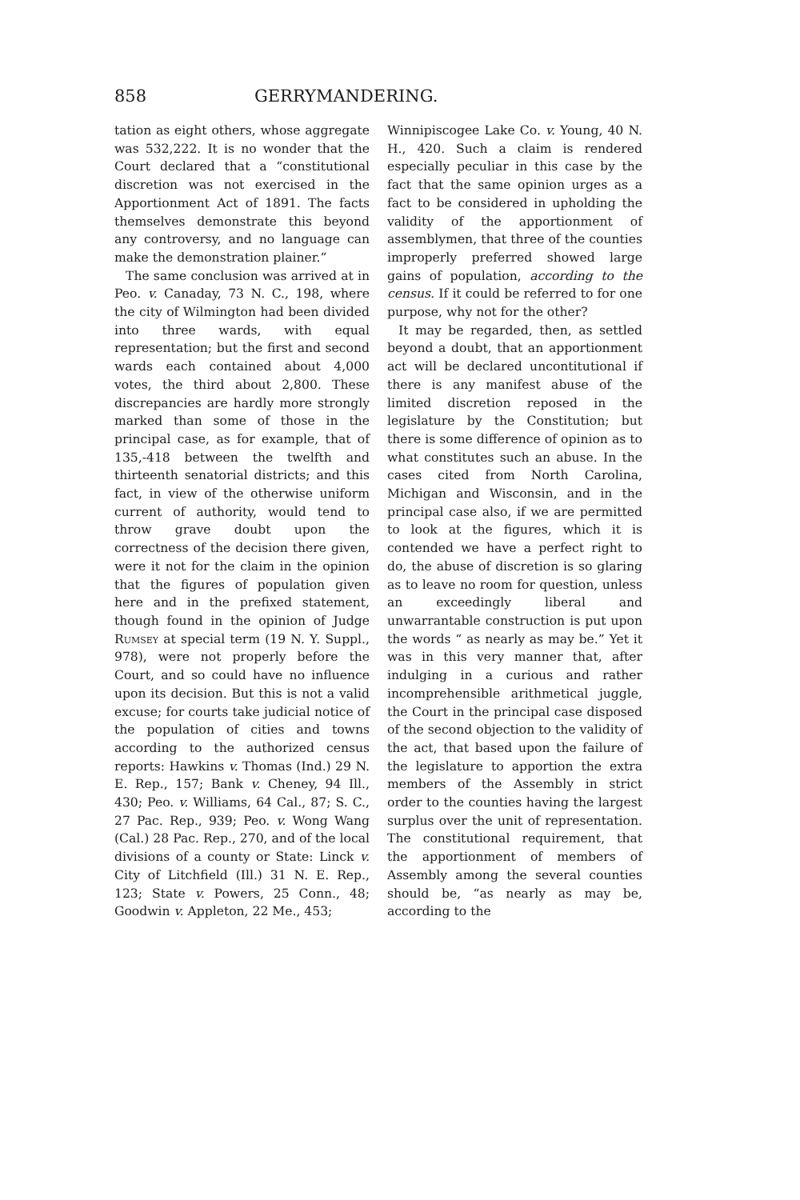858 GERRYMANDERING.
tation as eight others, whose aggregate was 532,222. It is no wonder that the Court declared that a “constitutional discretion was not exercised in the Apportionment Act of 1891. The facts themselves demonstrate this beyond any controversy, and no language can make the demonstration plainer.”
The same conclusion was arrived at in Peo. v. Canaday, 73 N. C., 198, where the city of Wilmington had been divided into three wards, with equal representation; but the first and second wards each contained about 4,000 votes, the third about 2,800. These discrepancies are hardly more strongly marked than some of those in the principal case, as for example, that of 135,-418 between the twelfth and thirteenth senatorial districts; and this fact, in view of the otherwise uniform current of authority, would tend to throw grave doubt upon the correctness of the decision there given, were it not for the claim in the opinion that the figures of population given here and in the prefixed statement, though found in the opinion of Judge Rumsey at special term (19 N. Y. Suppl., 978), were not properly before the Court, and so could have no influence upon its decision. But this is not a valid excuse; for courts take judicial notice of the population of cities and towns according to the authorized census reports: Hawkins v. Thomas (Ind.) 29 N. E. Rep., 157; Bank v. Cheney, 94 Ill., 430; Peo. v. Williams, 64 Cal., 87; S. C., 27 Pac. Rep., 939; Peo. v. Wong Wang (Cal.) 28 Pac. Rep., 270, and of the local divisions of a county or State: Linck v. City of Litchfield (Ill.) 31 N. E. Rep., 123; State v. Powers, 25 Conn., 48; Goodwin v. Appleton, 22 Me., 453;
Winnipiscogee Lake Co. v. Young, 40 N. H., 420. Such a claim is rendered especially peculiar in this case by the fact that the same opinion urges as a fact to be considered in upholding the validity of the apportionment of assemblymen, that three of the counties improperly preferred showed large gains of population, according to the census. If it could be referred to for one purpose, why not for the other?
It may be regarded, then, as settled beyond a doubt, that an apportionment act will be declared uncontitutional if there is any manifest abuse of the limited discretion reposed in the legislature by the Constitution; but there is some difference of opinion as to what constitutes such an abuse. In the cases cited from North Carolina, Michigan and Wisconsin, and in the principal case also, if we are permitted to look at the figures, which it is contended we have a perfect right to do, the abuse of discretion is so glaring as to leave no room for question, unless an exceedingly liberal and unwarrantable construction is put upon the words “ as nearly as may be.” Yet it was in this very manner that, after indulging in a curious and rather incomprehensible arithmetical juggle, the Court in the principal case disposed of the second objection to the validity of the act, that based upon the failure of the legislature to apportion the extra members of the Assembly in strict order to the counties having the largest surplus over the unit of representation. The constitutional requirement, that the apportionment of members of Assembly among the several counties should be, “as nearly as may be, according to the